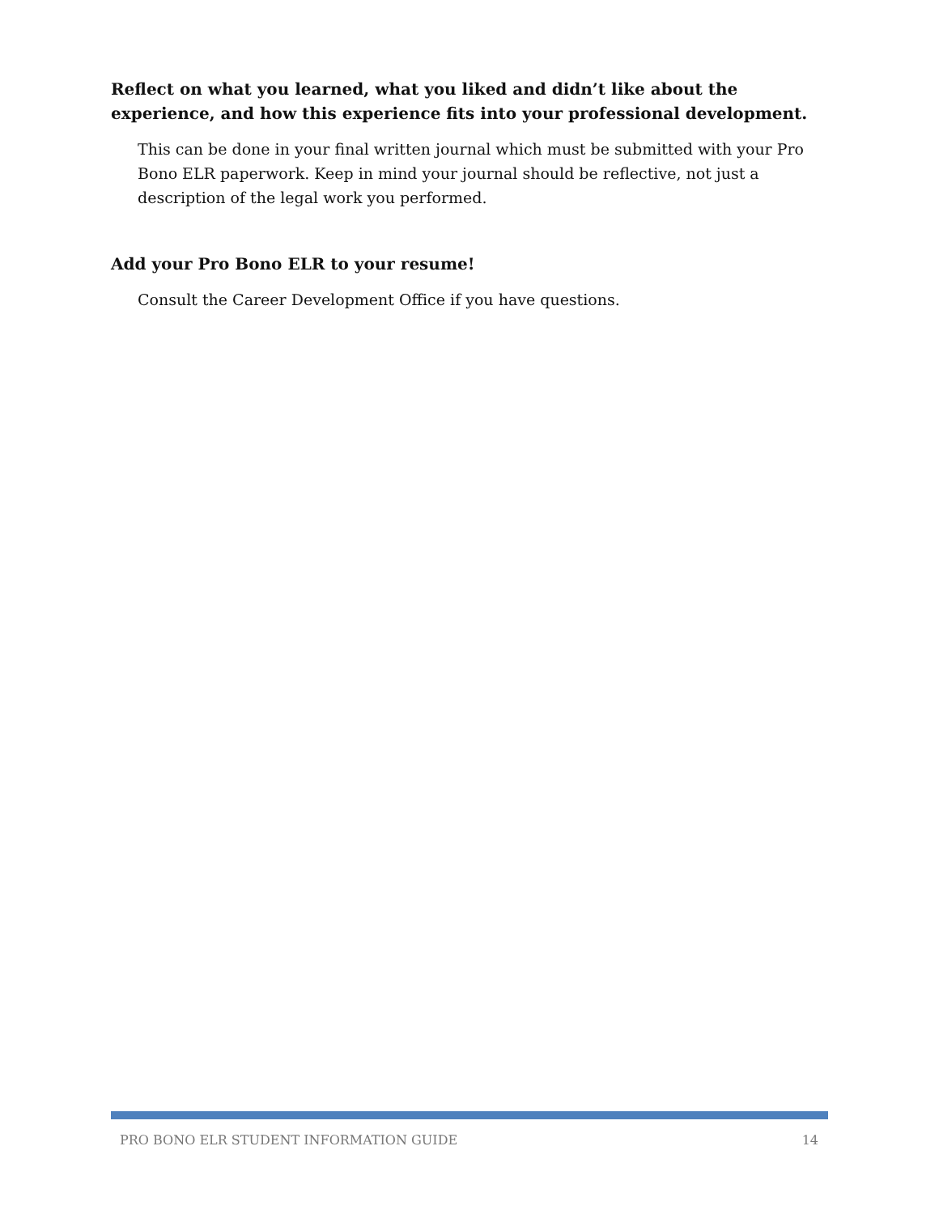Reflect on what you learned, what you liked and didn’t like about the experience, and how this experience fits into your professional development.
This can be done in your final written journal which must be submitted with your Pro Bono ELR paperwork. Keep in mind your journal should be reflective, not just a description of the legal work you performed.
Add your Pro Bono ELR to your resume!
Consult the Career Development Office if you have questions.
PRO BONO ELR STUDENT INFORMATION GUIDE 14